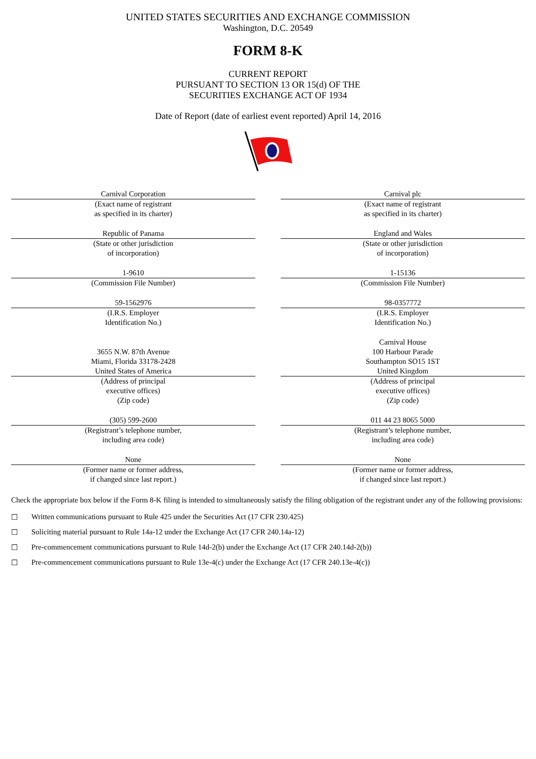UNITED STATES SECURITIES AND EXCHANGE COMMISSION
Washington, D.C. 20549
FORM 8-K
CURRENT REPORT
PURSUANT TO SECTION 13 OR 15(d) OF THE
SECURITIES EXCHANGE ACT OF 1934
Date of Report (date of earliest event reported) April 14, 2016
| Carnival Corporation | | Carnival plc |
| (Exact name of registrant as specified in its charter) | | (Exact name of registrant as specified in its charter) |
| Republic of Panama | | England and Wales |
| (State or other jurisdiction of incorporation) | | (State or other jurisdiction of incorporation) |
| 1-9610 | | 1-15136 |
| (Commission File Number) | | (Commission File Number) |
| 59-1562976 | | 98-0357772 |
| (I.R.S. Employer Identification No.) | | (I.R.S. Employer Identification No.) |
| 3655 N.W. 87th Avenue Miami, Florida 33178-2428 United States of America | | Carnival House 100 Harbour Parade Southampton SO15 1ST United Kingdom |
| (Address of principal executive offices) (Zip code) | | (Address of principal executive offices) (Zip code) |
| (305) 599-2600 | | 011 44 23 8065 5000 |
| (Registrant’s telephone number, including area code) | | (Registrant’s telephone number, including area code) |
| None | | None |
| (Former name or former address, if changed since last report.) | | (Former name or former address, if changed since last report.) |
Check the appropriate box below if the Form 8-K filing is intended to simultaneously satisfy the filing obligation of the registrant under any of the following provisions:
☐ Written communications pursuant to Rule 425 under the Securities Act (17 CFR 230.425)
☐ Soliciting material pursuant to Rule 14a-12 under the Exchange Act (17 CFR 240.14a-12)
☐ Pre-commencement communications pursuant to Rule 14d-2(b) under the Exchange Act (17 CFR 240.14d-2(b))
☐ Pre-commencement communications pursuant to Rule 13e-4(c) under the Exchange Act (17 CFR 240.13e-4(c))